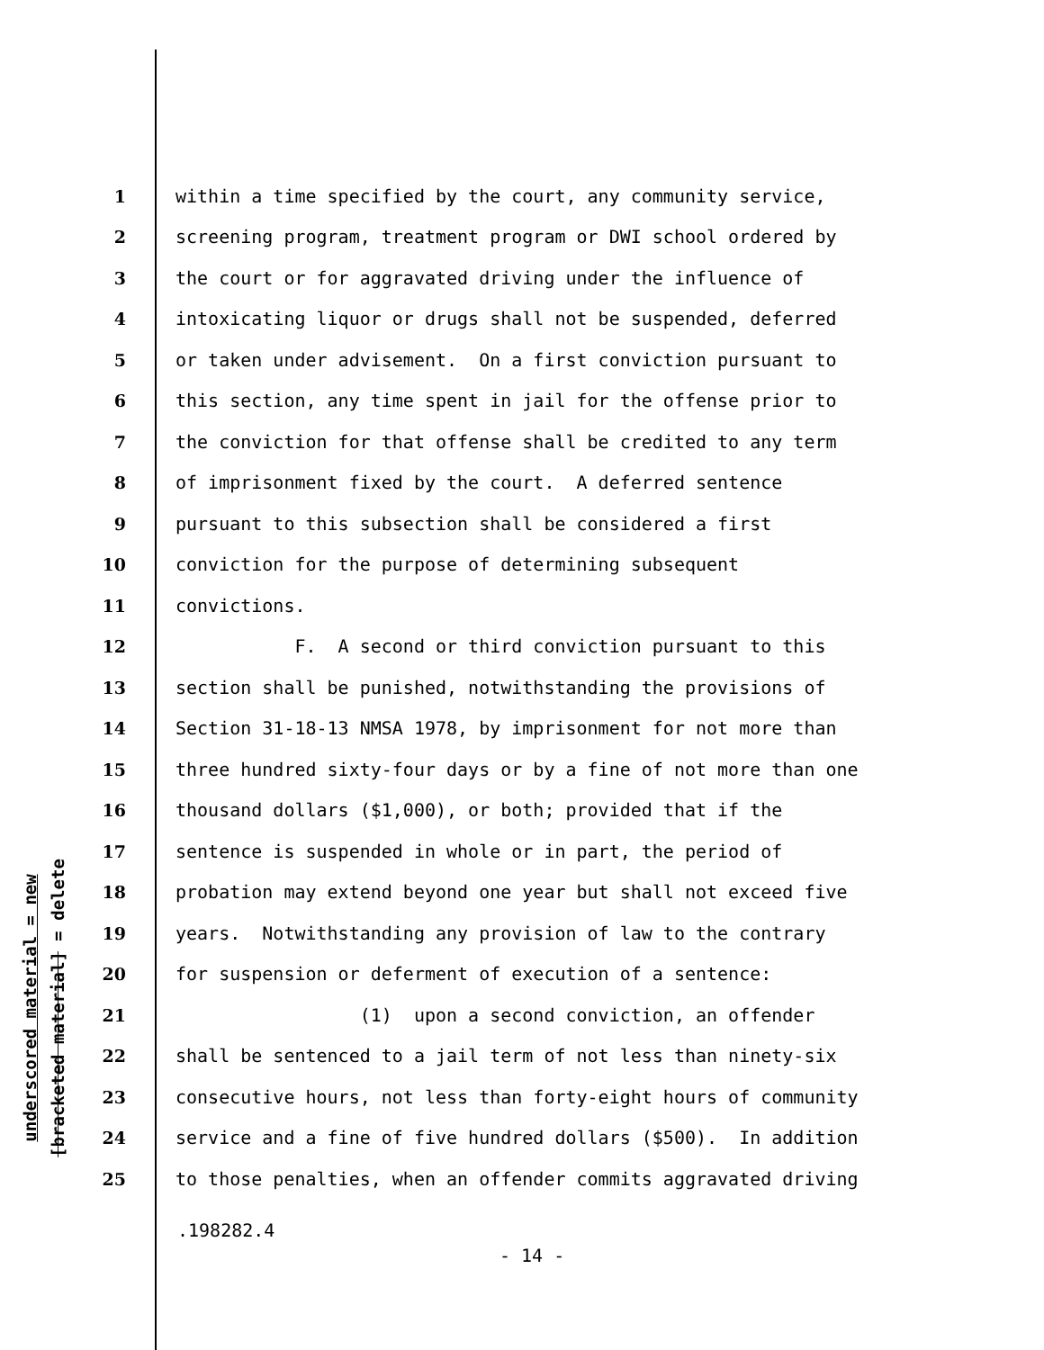underscored material = new
[bracketed material] = delete
1 within a time specified by the court, any community service,
2 screening program, treatment program or DWI school ordered by
3 the court or for aggravated driving under the influence of
4 intoxicating liquor or drugs shall not be suspended, deferred
5 or taken under advisement. On a first conviction pursuant to
6 this section, any time spent in jail for the offense prior to
7 the conviction for that offense shall be credited to any term
8 of imprisonment fixed by the court. A deferred sentence
9 pursuant to this subsection shall be considered a first
10 conviction for the purpose of determining subsequent
11 convictions.
12 F. A second or third conviction pursuant to this
13 section shall be punished, notwithstanding the provisions of
14 Section 31-18-13 NMSA 1978, by imprisonment for not more than
15 three hundred sixty-four days or by a fine of not more than one
16 thousand dollars ($1,000), or both; provided that if the
17 sentence is suspended in whole or in part, the period of
18 probation may extend beyond one year but shall not exceed five
19 years. Notwithstanding any provision of law to the contrary
20 for suspension or deferment of execution of a sentence:
21 (1) upon a second conviction, an offender
22 shall be sentenced to a jail term of not less than ninety-six
23 consecutive hours, not less than forty-eight hours of community
24 service and a fine of five hundred dollars ($500). In addition
25 to those penalties, when an offender commits aggravated driving
.198282.4
- 14 -